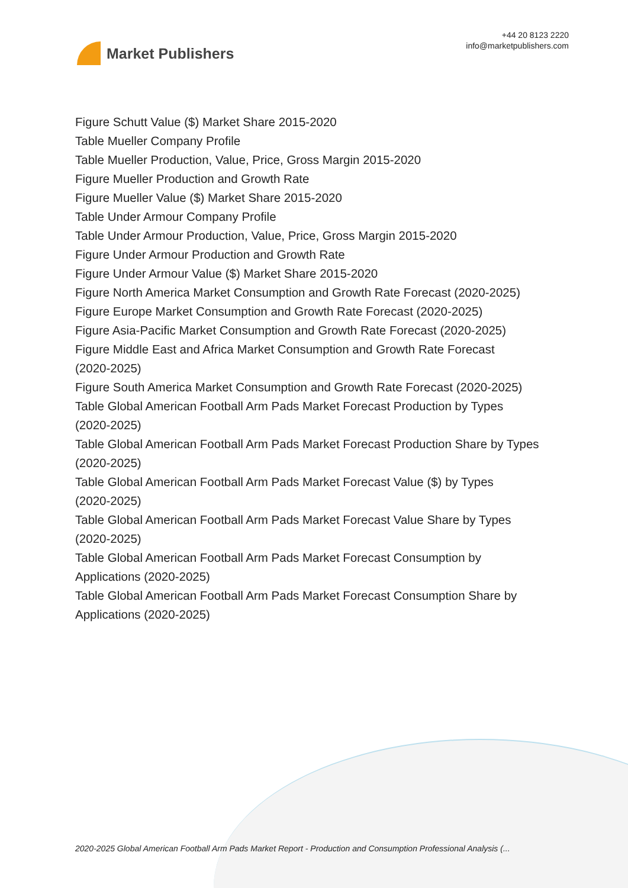Market Publishers
+44 20 8123 2220
info@marketpublishers.com
Figure Schutt Value ($) Market Share 2015-2020
Table Mueller Company Profile
Table Mueller Production, Value, Price, Gross Margin 2015-2020
Figure Mueller Production and Growth Rate
Figure Mueller Value ($) Market Share 2015-2020
Table Under Armour Company Profile
Table Under Armour Production, Value, Price, Gross Margin 2015-2020
Figure Under Armour Production and Growth Rate
Figure Under Armour Value ($) Market Share 2015-2020
Figure North America Market Consumption and Growth Rate Forecast (2020-2025)
Figure Europe Market Consumption and Growth Rate Forecast (2020-2025)
Figure Asia-Pacific Market Consumption and Growth Rate Forecast (2020-2025)
Figure Middle East and Africa Market Consumption and Growth Rate Forecast
(2020-2025)
Figure South America Market Consumption and Growth Rate Forecast (2020-2025)
Table Global American Football Arm Pads Market Forecast Production by Types
(2020-2025)
Table Global American Football Arm Pads Market Forecast Production Share by Types
(2020-2025)
Table Global American Football Arm Pads Market Forecast Value ($) by Types
(2020-2025)
Table Global American Football Arm Pads Market Forecast Value Share by Types
(2020-2025)
Table Global American Football Arm Pads Market Forecast Consumption by
Applications (2020-2025)
Table Global American Football Arm Pads Market Forecast Consumption Share by
Applications (2020-2025)
2020-2025 Global American Football Arm Pads Market Report - Production and Consumption Professional Analysis (...